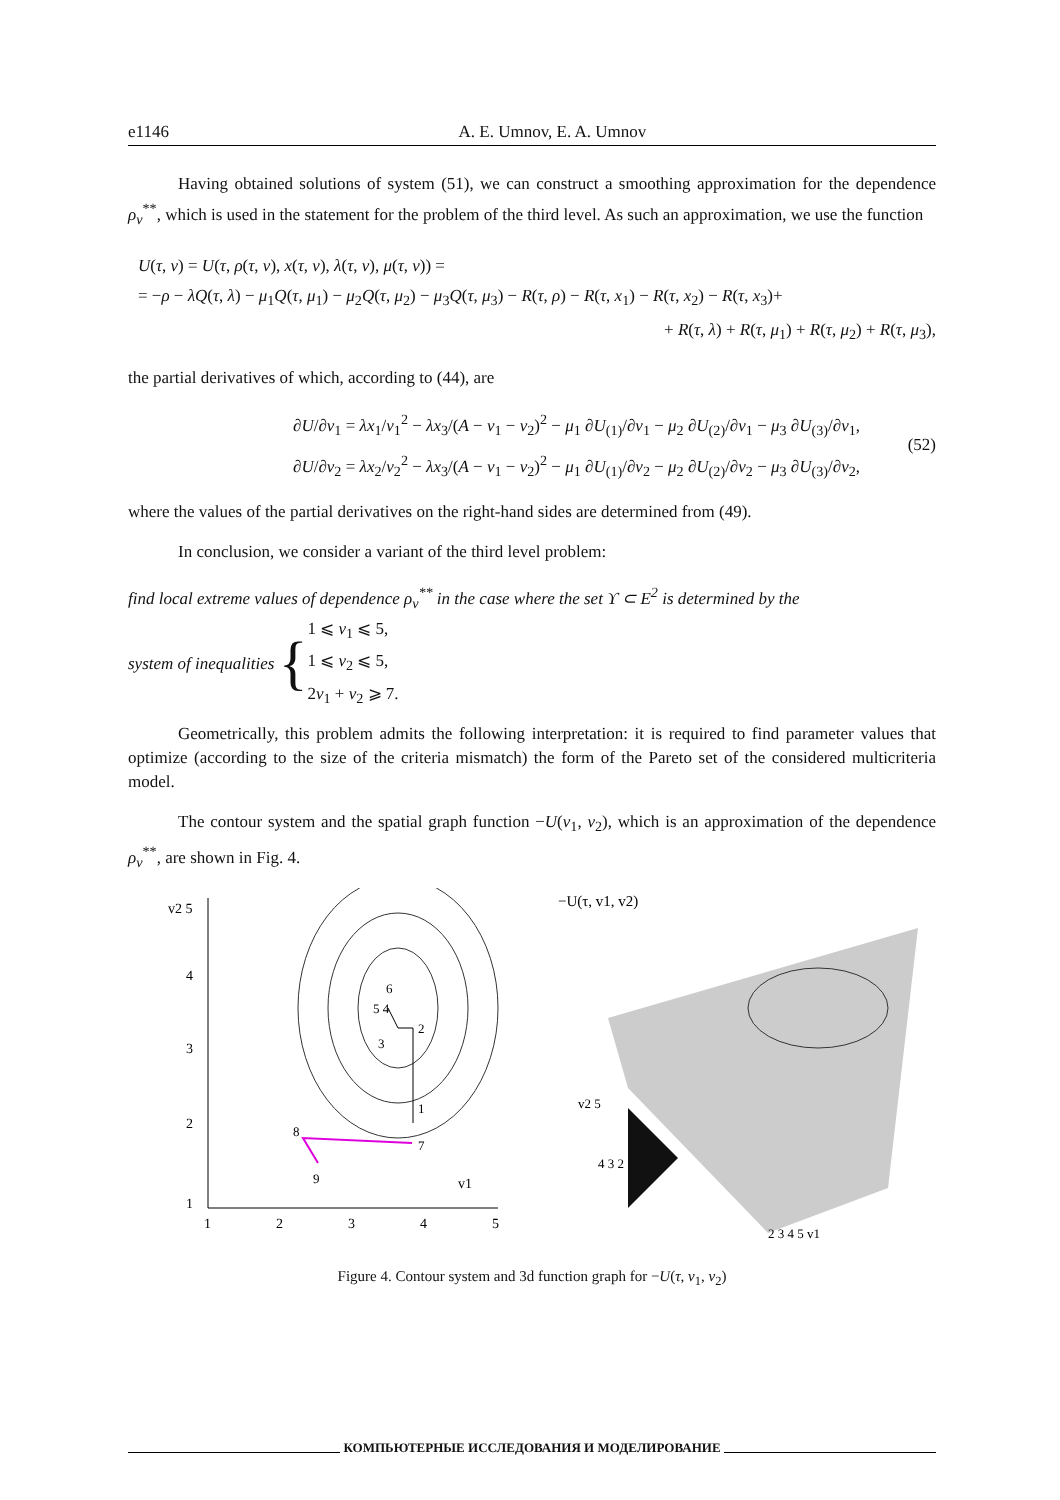e1146 A. E. Umnov, E. A. Umnov
Having obtained solutions of system (51), we can construct a smoothing approximation for the dependence ρ<sub>v</sub><sup>**</sup>, which is used in the statement for the problem of the third level. As such an approximation, we use the function
U(τ, v) = U(τ, ρ(τ, v), x(τ, v), λ(τ, v), μ(τ, v)) =
= −ρ − λQ(τ, λ) − μ<sub>1</sub>Q(τ, μ<sub>1</sub>) − μ<sub>2</sub>Q(τ, μ<sub>2</sub>) − μ<sub>3</sub>Q(τ, μ<sub>3</sub>) − R(τ, ρ) − R(τ, x<sub>1</sub>) − R(τ, x<sub>2</sub>) − R(τ, x<sub>3</sub>)+
+ R(τ, λ) + R(τ, μ<sub>1</sub>) + R(τ, μ<sub>2</sub>) + R(τ, μ<sub>3</sub>),
the partial derivatives of which, according to (44), are
∂U/∂v<sub>1</sub> = λx<sub>1</sub>/v<sub>1</sub><sup>2</sup> − λx<sub>3</sub>/(A − v<sub>1</sub> − v<sub>2</sub>)<sup>2</sup> − μ<sub>1</sub> ∂U<sub>(1)</sub>/∂v<sub>1</sub> − μ<sub>2</sub> ∂U<sub>(2)</sub>/∂v<sub>1</sub> − μ<sub>3</sub> ∂U<sub>(3)</sub>/∂v<sub>1</sub>,
∂U/∂v<sub>2</sub> = λx<sub>2</sub>/v<sub>2</sub><sup>2</sup> − λx<sub>3</sub>/(A − v<sub>1</sub> − v<sub>2</sub>)<sup>2</sup> − μ<sub>1</sub> ∂U<sub>(1)</sub>/∂v<sub>2</sub> − μ<sub>2</sub> ∂U<sub>(2)</sub>/∂v<sub>2</sub> − μ<sub>3</sub> ∂U<sub>(3)</sub>/∂v<sub>2</sub>,
(52)
where the values of the partial derivatives on the right-hand sides are determined from (49).
In conclusion, we consider a variant of the third level problem:
find local extreme values of dependence ρ<sub>v</sub><sup>**</sup> in the case where the set ϒ ⊂ E<sup>2</sup> is determined by the
system of inequalities {
1 ⩽ v<sub>1</sub> ⩽ 5,
1 ⩽ v<sub>2</sub> ⩽ 5,
2v<sub>1</sub> + v<sub>2</sub> ⩾ 7.
Geometrically, this problem admits the following interpretation: it is required to find parameter values that optimize (according to the size of the criteria mismatch) the form of the Pareto set of the considered multicriteria model.
The contour system and the spatial graph function −U(v<sub>1</sub>, v<sub>2</sub>), which is an approximation of the dependence ρ<sub>v</sub><sup>**</sup>, are shown in Fig. 4.
v2 5
4
3
2
1
1
2
3
4
5
v1
6
5 4
2
3
1
7
8
9
−U(τ, v1, v2)
v2 5
4 3 2
2 3 4 5 v1
Figure 4. Contour system and 3d function graph for −U(τ, v<sub>1</sub>, v<sub>2</sub>)
КОМПЬЮТЕРНЫЕ ИССЛЕДОВАНИЯ И МОДЕЛИРОВАНИЕ